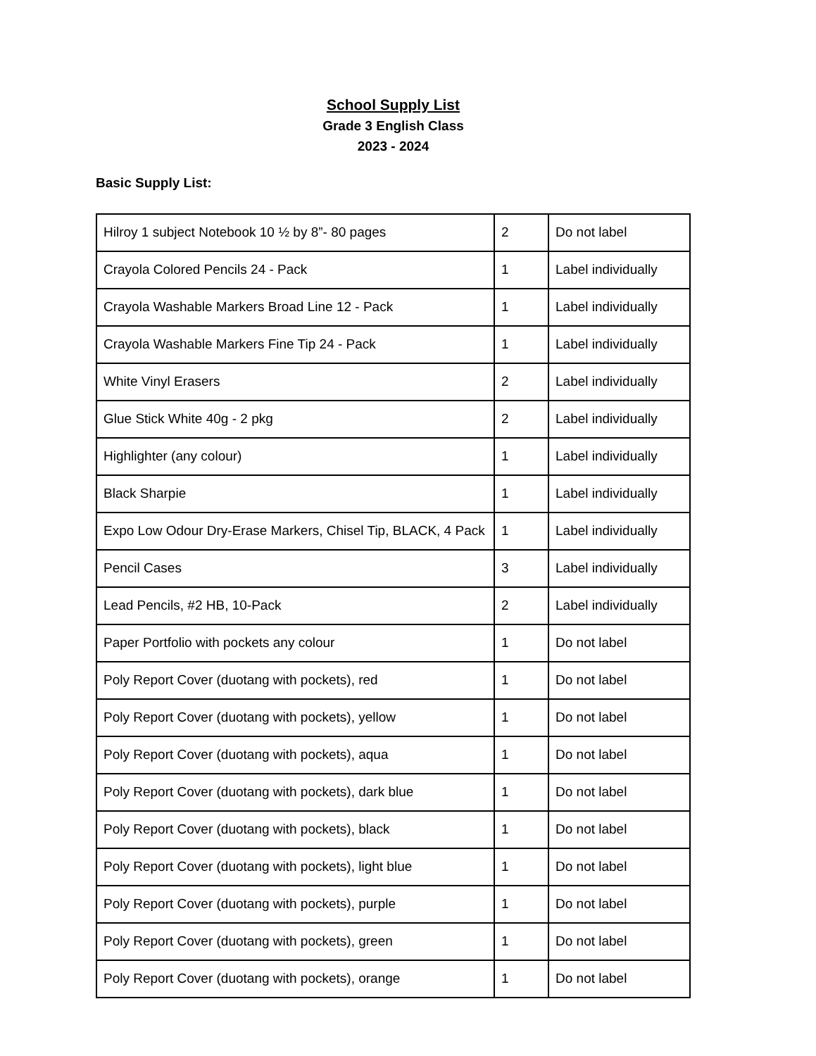School Supply List
Grade 3 English Class
2023 - 2024
Basic Supply List:
| Hilroy 1 subject Notebook 10 ½ by 8”- 80 pages | 2 | Do not label |
| Crayola Colored Pencils 24 - Pack | 1 | Label individually |
| Crayola Washable Markers Broad Line 12 - Pack | 1 | Label individually |
| Crayola Washable Markers Fine Tip 24 - Pack | 1 | Label individually |
| White Vinyl Erasers | 2 | Label individually |
| Glue Stick White 40g - 2 pkg | 2 | Label individually |
| Highlighter (any colour) | 1 | Label individually |
| Black Sharpie | 1 | Label individually |
| Expo Low Odour Dry-Erase Markers, Chisel Tip, BLACK, 4 Pack | 1 | Label individually |
| Pencil Cases | 3 | Label individually |
| Lead Pencils, #2 HB, 10-Pack | 2 | Label individually |
| Paper Portfolio with pockets any colour | 1 | Do not label |
| Poly Report Cover (duotang with pockets), red | 1 | Do not label |
| Poly Report Cover (duotang with pockets), yellow | 1 | Do not label |
| Poly Report Cover (duotang with pockets), aqua | 1 | Do not label |
| Poly Report Cover (duotang with pockets), dark blue | 1 | Do not label |
| Poly Report Cover (duotang with pockets), black | 1 | Do not label |
| Poly Report Cover (duotang with pockets), light blue | 1 | Do not label |
| Poly Report Cover (duotang with pockets), purple | 1 | Do not label |
| Poly Report Cover (duotang with pockets), green | 1 | Do not label |
| Poly Report Cover (duotang with pockets), orange | 1 | Do not label |